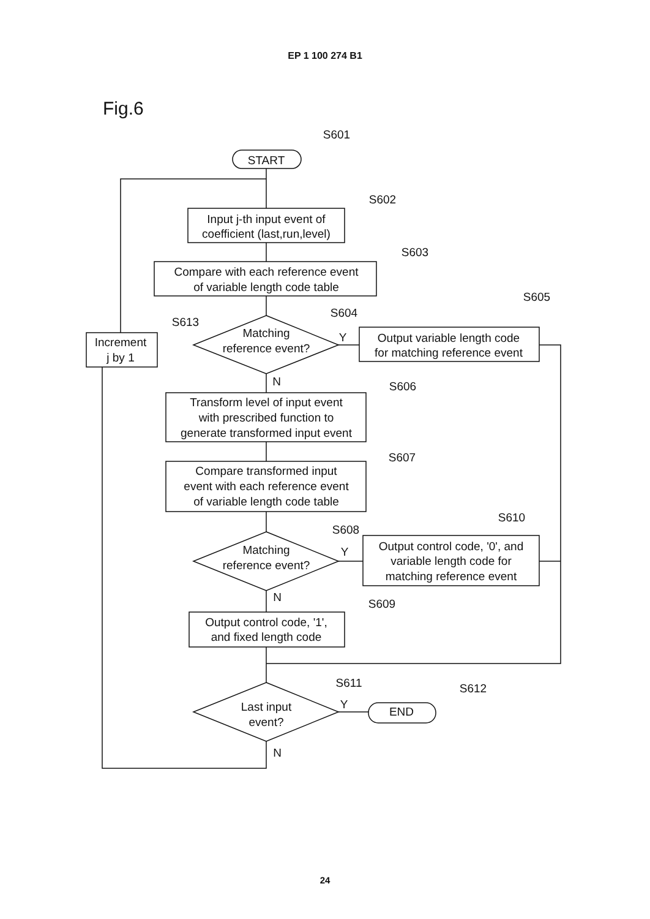EP 1 100 274 B1
Fig.6
S601
START
S602
Input j-th input event of
coefficient (last,run,level)
S603
Compare with each reference event
of variable length code table
S605
S604
S613
Matching
reference event?
Increment
j by 1
Y
Output variable length code
for matching reference event
N
S606
Transform level of input event
with prescribed function to
generate transformed input event
S607
Compare transformed input
event with each reference event
of variable length code table
S610
S608
Matching
reference event?
Y
Output control code, '0', and
variable length code for
matching reference event
N
S609
Output control code, '1',
and fixed length code
S611
S612
Last input
event?
Y
END
N
24